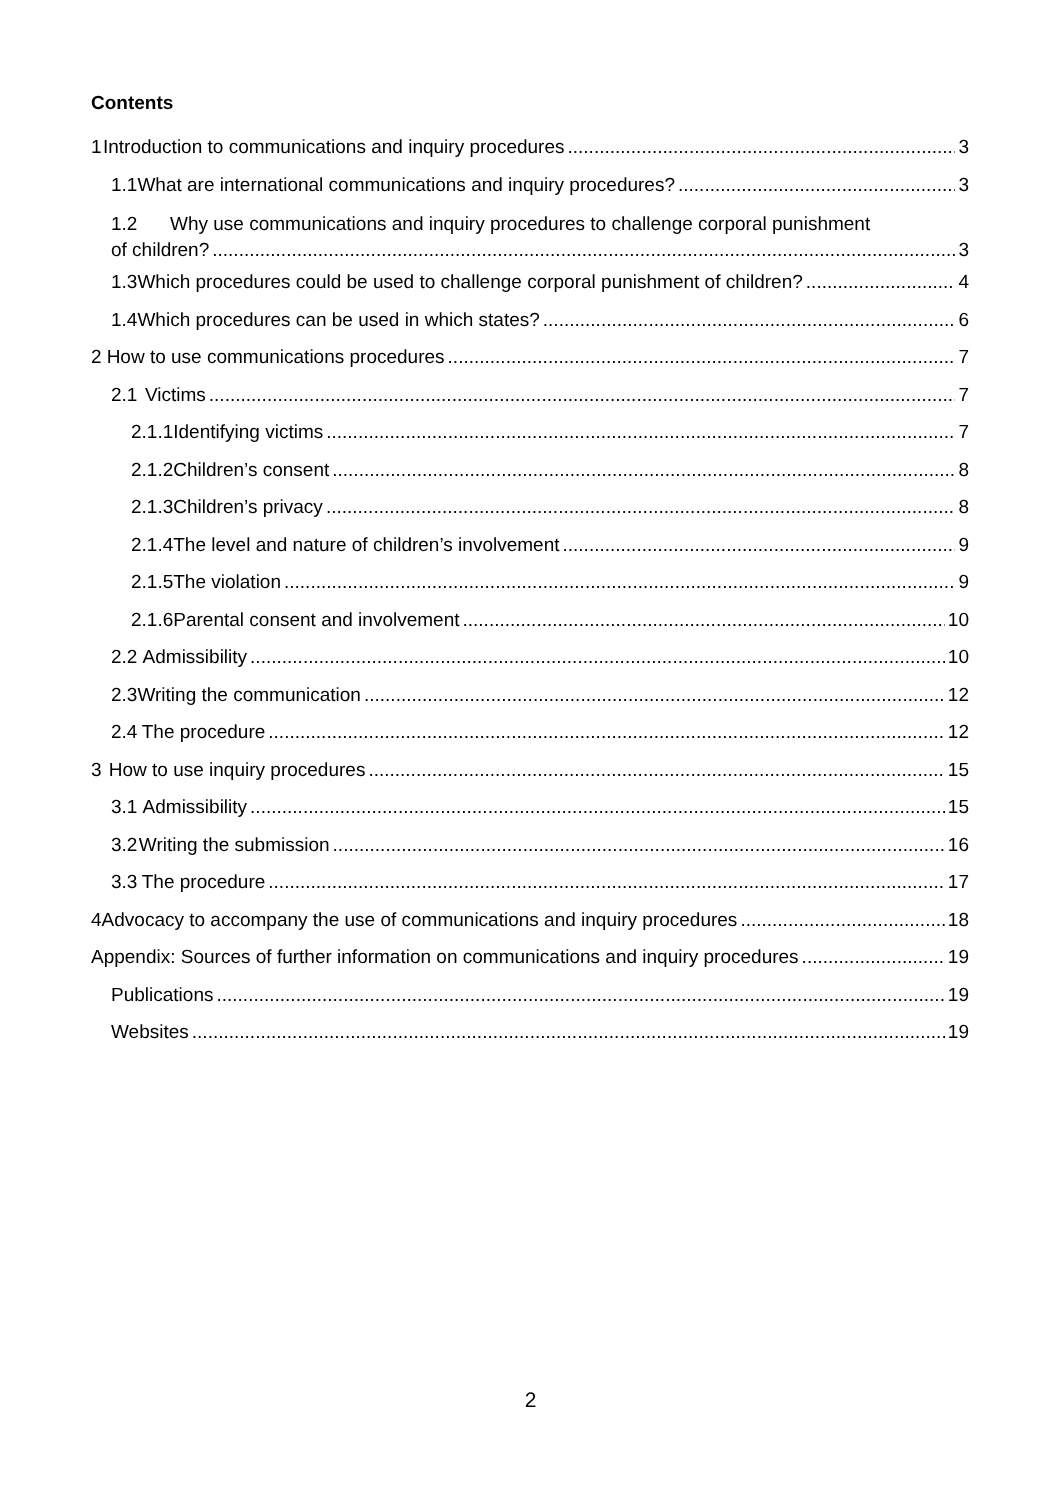Contents
1 Introduction to communications and inquiry procedures 3
1.1 What are international communications and inquiry procedures? 3
1.2 Why use communications and inquiry procedures to challenge corporal punishment
of children? 3
1.3 Which procedures could be used to challenge corporal punishment of children? 4
1.4 Which procedures can be used in which states? 6
2 How to use communications procedures 7
2.1 Victims 7
2.1.1 Identifying victims 7
2.1.2 Children’s consent 8
2.1.3 Children’s privacy 8
2.1.4 The level and nature of children’s involvement 9
2.1.5 The violation 9
2.1.6 Parental consent and involvement 10
2.2 Admissibility 10
2.3 Writing the communication 12
2.4 The procedure 12
3 How to use inquiry procedures 15
3.1 Admissibility 15
3.2 Writing the submission 16
3.3 The procedure 17
4 Advocacy to accompany the use of communications and inquiry procedures 18
Appendix: Sources of further information on communications and inquiry procedures 19
Publications 19
Websites 19
2